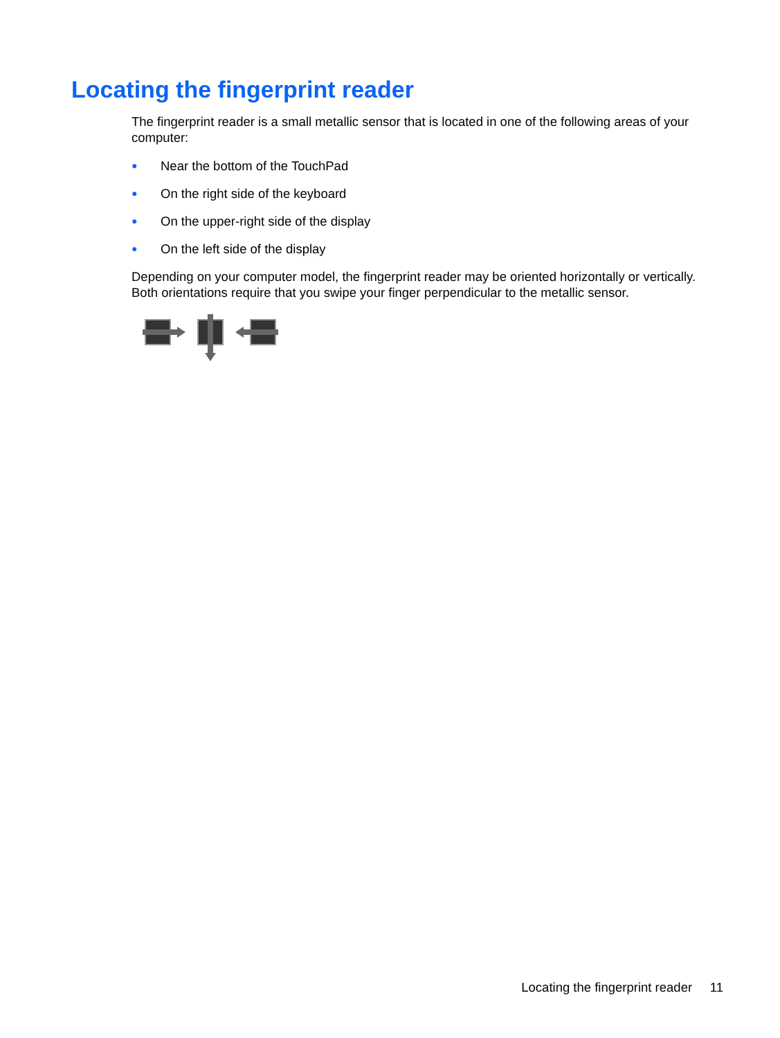Locating the fingerprint reader
The fingerprint reader is a small metallic sensor that is located in one of the following areas of your computer:
● Near the bottom of the TouchPad
● On the right side of the keyboard
● On the upper-right side of the display
● On the left side of the display
Depending on your computer model, the fingerprint reader may be oriented horizontally or vertically. Both orientations require that you swipe your finger perpendicular to the metallic sensor.
Locating the fingerprint reader 11